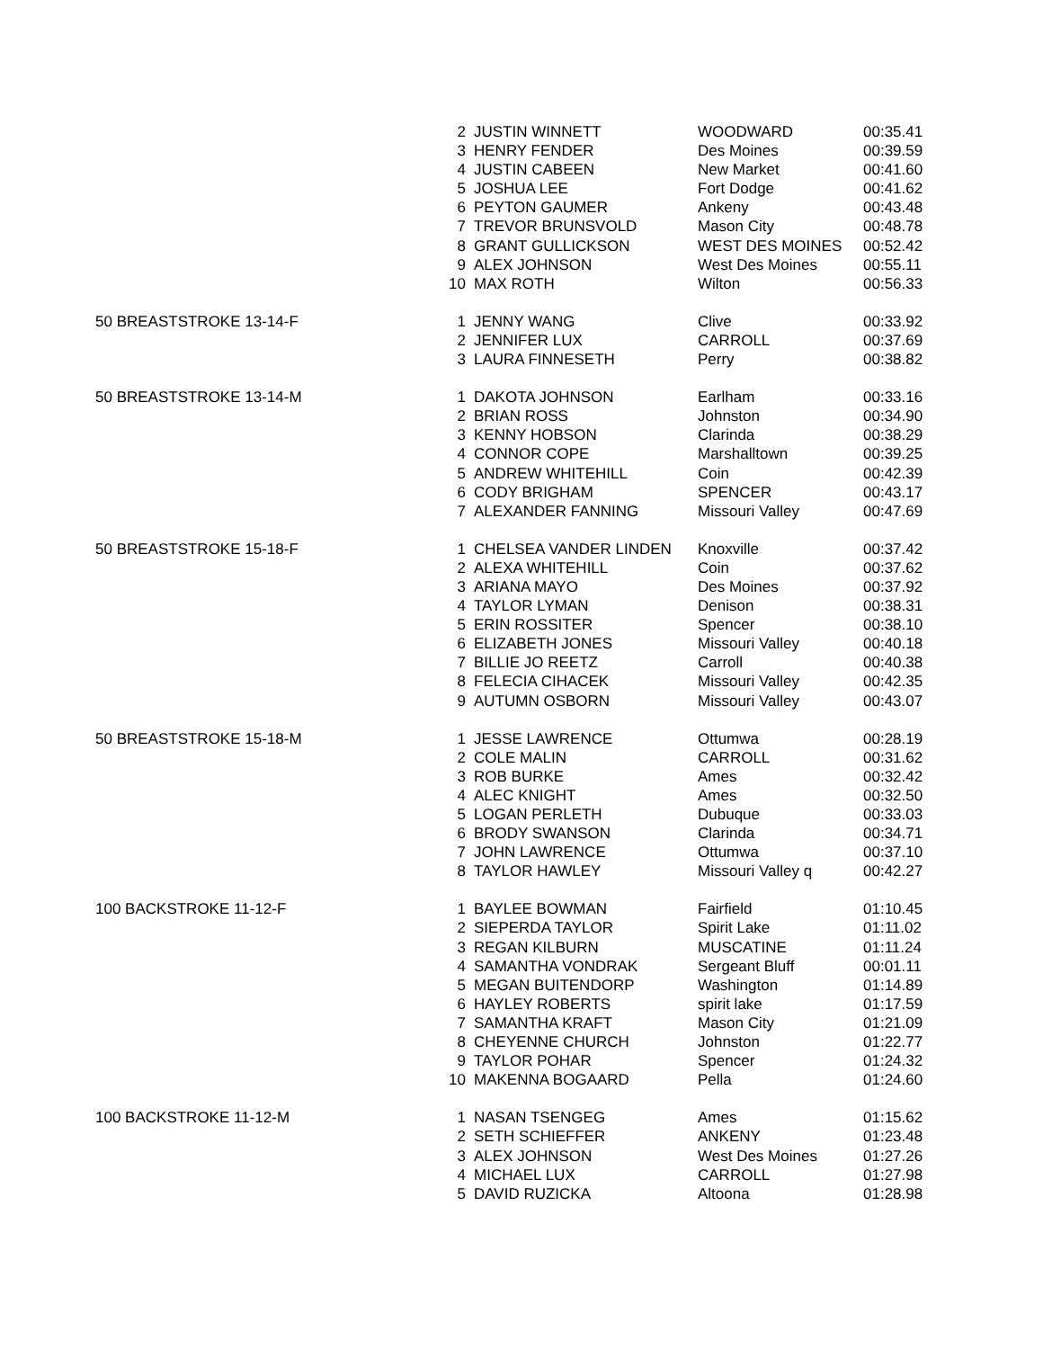| | 2 | JUSTIN WINNETT | WOODWARD | 00:35.41 |
| | 3 | HENRY FENDER | Des Moines | 00:39.59 |
| | 4 | JUSTIN CABEEN | New Market | 00:41.60 |
| | 5 | JOSHUA LEE | Fort Dodge | 00:41.62 |
| | 6 | PEYTON GAUMER | Ankeny | 00:43.48 |
| | 7 | TREVOR BRUNSVOLD | Mason City | 00:48.78 |
| | 8 | GRANT GULLICKSON | WEST DES MOINES | 00:52.42 |
| | 9 | ALEX JOHNSON | West Des Moines | 00:55.11 |
| | 10 | MAX ROTH | Wilton | 00:56.33 |
| 50 BREASTSTROKE 13-14-F | 1 | JENNY WANG | Clive | 00:33.92 |
| | 2 | JENNIFER LUX | CARROLL | 00:37.69 |
| | 3 | LAURA FINNESETH | Perry | 00:38.82 |
| 50 BREASTSTROKE 13-14-M | 1 | DAKOTA JOHNSON | Earlham | 00:33.16 |
| | 2 | BRIAN ROSS | Johnston | 00:34.90 |
| | 3 | KENNY HOBSON | Clarinda | 00:38.29 |
| | 4 | CONNOR COPE | Marshalltown | 00:39.25 |
| | 5 | ANDREW WHITEHILL | Coin | 00:42.39 |
| | 6 | CODY BRIGHAM | SPENCER | 00:43.17 |
| | 7 | ALEXANDER FANNING | Missouri Valley | 00:47.69 |
| 50 BREASTSTROKE 15-18-F | 1 | CHELSEA VANDER LINDEN | Knoxville | 00:37.42 |
| | 2 | ALEXA WHITEHILL | Coin | 00:37.62 |
| | 3 | ARIANA MAYO | Des Moines | 00:37.92 |
| | 4 | TAYLOR LYMAN | Denison | 00:38.31 |
| | 5 | ERIN ROSSITER | Spencer | 00:38.10 |
| | 6 | ELIZABETH JONES | Missouri Valley | 00:40.18 |
| | 7 | BILLIE JO REETZ | Carroll | 00:40.38 |
| | 8 | FELECIA CIHACEK | Missouri Valley | 00:42.35 |
| | 9 | AUTUMN OSBORN | Missouri Valley | 00:43.07 |
| 50 BREASTSTROKE 15-18-M | 1 | JESSE LAWRENCE | Ottumwa | 00:28.19 |
| | 2 | COLE MALIN | CARROLL | 00:31.62 |
| | 3 | ROB BURKE | Ames | 00:32.42 |
| | 4 | ALEC KNIGHT | Ames | 00:32.50 |
| | 5 | LOGAN PERLETH | Dubuque | 00:33.03 |
| | 6 | BRODY SWANSON | Clarinda | 00:34.71 |
| | 7 | JOHN LAWRENCE | Ottumwa | 00:37.10 |
| | 8 | TAYLOR HAWLEY | Missouri Valley q | 00:42.27 |
| 100 BACKSTROKE 11-12-F | 1 | BAYLEE BOWMAN | Fairfield | 01:10.45 |
| | 2 | SIEPERDA TAYLOR | Spirit Lake | 01:11.02 |
| | 3 | REGAN KILBURN | MUSCATINE | 01:11.24 |
| | 4 | SAMANTHA VONDRAK | Sergeant Bluff | 00:01.11 |
| | 5 | MEGAN BUITENDORP | Washington | 01:14.89 |
| | 6 | HAYLEY ROBERTS | spirit lake | 01:17.59 |
| | 7 | SAMANTHA KRAFT | Mason City | 01:21.09 |
| | 8 | CHEYENNE CHURCH | Johnston | 01:22.77 |
| | 9 | TAYLOR POHAR | Spencer | 01:24.32 |
| | 10 | MAKENNA BOGAARD | Pella | 01:24.60 |
| 100 BACKSTROKE 11-12-M | 1 | NASAN TSENGEG | Ames | 01:15.62 |
| | 2 | SETH SCHIEFFER | ANKENY | 01:23.48 |
| | 3 | ALEX JOHNSON | West Des Moines | 01:27.26 |
| | 4 | MICHAEL LUX | CARROLL | 01:27.98 |
| | 5 | DAVID RUZICKA | Altoona | 01:28.98 |